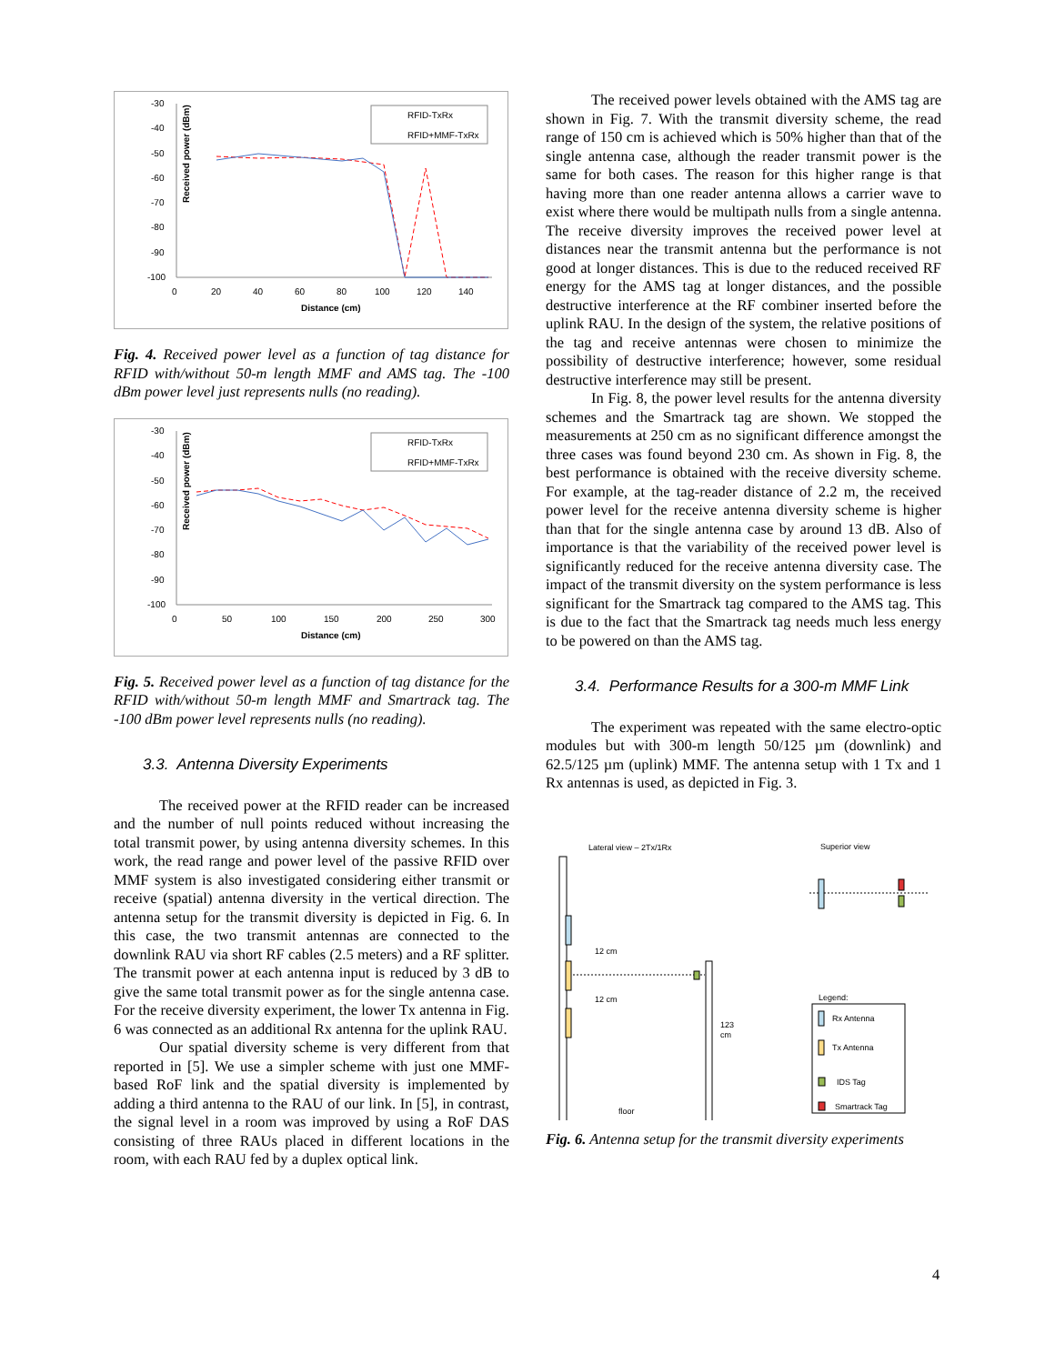Received power (dBm)
-30
-40
-50
-60
-70
-80
-90
-100
0
20
40
60
80
100
120
140
Distance (cm)
RFID-TxRx
RFID+MMF-TxRx
Fig. 4. Received power level as a function of tag distance for RFID with/without 50-m length MMF and AMS tag. The -100 dBm power level just represents nulls (no reading).
Received power (dBm)
-30
-40
-50
-60
-70
-80
-90
-100
0
50
100
150
200
250
300
Distance (cm)
RFID-TxRx
RFID+MMF-TxRx
Fig. 5. Received power level as a function of tag distance for the RFID with/without 50-m length MMF and Smartrack tag. The -100 dBm power level represents nulls (no reading).
3.3. Antenna Diversity Experiments
The received power at the RFID reader can be increased and the number of null points reduced without increasing the total transmit power, by using antenna diversity schemes. In this work, the read range and power level of the passive RFID over MMF system is also investigated considering either transmit or receive (spatial) antenna diversity in the vertical direction. The antenna setup for the transmit diversity is depicted in Fig. 6. In this case, the two transmit antennas are connected to the downlink RAU via short RF cables (2.5 meters) and a RF splitter. The transmit power at each antenna input is reduced by 3 dB to give the same total transmit power as for the single antenna case. For the receive diversity experiment, the lower Tx antenna in Fig. 6 was connected as an additional Rx antenna for the uplink RAU.
Our spatial diversity scheme is very different from that reported in [5]. We use a simpler scheme with just one MMF-based RoF link and the spatial diversity is implemented by adding a third antenna to the RAU of our link. In [5], in contrast, the signal level in a room was improved by using a RoF DAS consisting of three RAUs placed in different locations in the room, with each RAU fed by a duplex optical link.
The received power levels obtained with the AMS tag are shown in Fig. 7. With the transmit diversity scheme, the read range of 150 cm is achieved which is 50% higher than that of the single antenna case, although the reader transmit power is the same for both cases. The reason for this higher range is that having more than one reader antenna allows a carrier wave to exist where there would be multipath nulls from a single antenna. The receive diversity improves the received power level at distances near the transmit antenna but the performance is not good at longer distances. This is due to the reduced received RF energy for the AMS tag at longer distances, and the possible destructive interference at the RF combiner inserted before the uplink RAU. In the design of the system, the relative positions of the tag and receive antennas were chosen to minimize the possibility of destructive interference; however, some residual destructive interference may still be present.
In Fig. 8, the power level results for the antenna diversity schemes and the Smartrack tag are shown. We stopped the measurements at 250 cm as no significant difference amongst the three cases was found beyond 230 cm. As shown in Fig. 8, the best performance is obtained with the receive diversity scheme. For example, at the tag-reader distance of 2.2 m, the received power level for the receive antenna diversity scheme is higher than that for the single antenna case by around 13 dB. Also of importance is that the variability of the received power level is significantly reduced for the receive antenna diversity case. The impact of the transmit diversity on the system performance is less significant for the Smartrack tag compared to the AMS tag. This is due to the fact that the Smartrack tag needs much less energy to be powered on than the AMS tag.
3.4. Performance Results for a 300-m MMF Link
The experiment was repeated with the same electro-optic modules but with 300-m length 50/125 µm (downlink) and 62.5/125 µm (uplink) MMF. The antenna setup with 1 Tx and 1 Rx antennas is used, as depicted in Fig. 3.
Lateral view – 2Tx/1Rx
Superior view
12 cm
12 cm
123
cm
floor
Legend:
Rx Antenna
Tx Antenna
IDS Tag
Smartrack Tag
Fig. 6. Antenna setup for the transmit diversity experiments
4